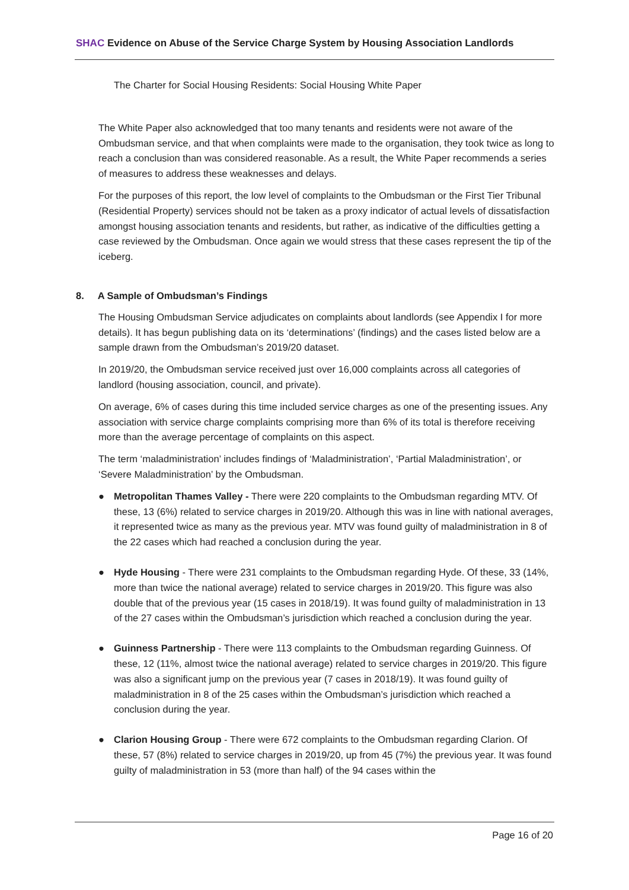SHAC Evidence on Abuse of the Service Charge System by Housing Association Landlords
The Charter for Social Housing Residents: Social Housing White Paper
The White Paper also acknowledged that too many tenants and residents were not aware of the Ombudsman service, and that when complaints were made to the organisation, they took twice as long to reach a conclusion than was considered reasonable. As a result, the White Paper recommends a series of measures to address these weaknesses and delays.
For the purposes of this report, the low level of complaints to the Ombudsman or the First Tier Tribunal (Residential Property) services should not be taken as a proxy indicator of actual levels of dissatisfaction amongst housing association tenants and residents, but rather, as indicative of the difficulties getting a case reviewed by the Ombudsman. Once again we would stress that these cases represent the tip of the iceberg.
8. A Sample of Ombudsman’s Findings
The Housing Ombudsman Service adjudicates on complaints about landlords (see Appendix I for more details). It has begun publishing data on its ‘determinations’ (findings) and the cases listed below are a sample drawn from the Ombudsman’s 2019/20 dataset.
In 2019/20, the Ombudsman service received just over 16,000 complaints across all categories of landlord (housing association, council, and private).
On average, 6% of cases during this time included service charges as one of the presenting issues. Any association with service charge complaints comprising more than 6% of its total is therefore receiving more than the average percentage of complaints on this aspect.
The term ‘maladministration’ includes findings of ‘Maladministration’, ‘Partial Maladministration’, or ‘Severe Maladministration’ by the Ombudsman.
● Metropolitan Thames Valley - There were 220 complaints to the Ombudsman regarding MTV. Of these, 13 (6%) related to service charges in 2019/20. Although this was in line with national averages, it represented twice as many as the previous year. MTV was found guilty of maladministration in 8 of the 22 cases which had reached a conclusion during the year.
● Hyde Housing - There were 231 complaints to the Ombudsman regarding Hyde. Of these, 33 (14%, more than twice the national average) related to service charges in 2019/20. This figure was also double that of the previous year (15 cases in 2018/19). It was found guilty of maladministration in 13 of the 27 cases within the Ombudsman’s jurisdiction which reached a conclusion during the year.
● Guinness Partnership - There were 113 complaints to the Ombudsman regarding Guinness. Of these, 12 (11%, almost twice the national average) related to service charges in 2019/20. This figure was also a significant jump on the previous year (7 cases in 2018/19). It was found guilty of maladministration in 8 of the 25 cases within the Ombudsman’s jurisdiction which reached a conclusion during the year.
● Clarion Housing Group - There were 672 complaints to the Ombudsman regarding Clarion. Of these, 57 (8%) related to service charges in 2019/20, up from 45 (7%) the previous year. It was found guilty of maladministration in 53 (more than half) of the 94 cases within the
Page 16 of 20